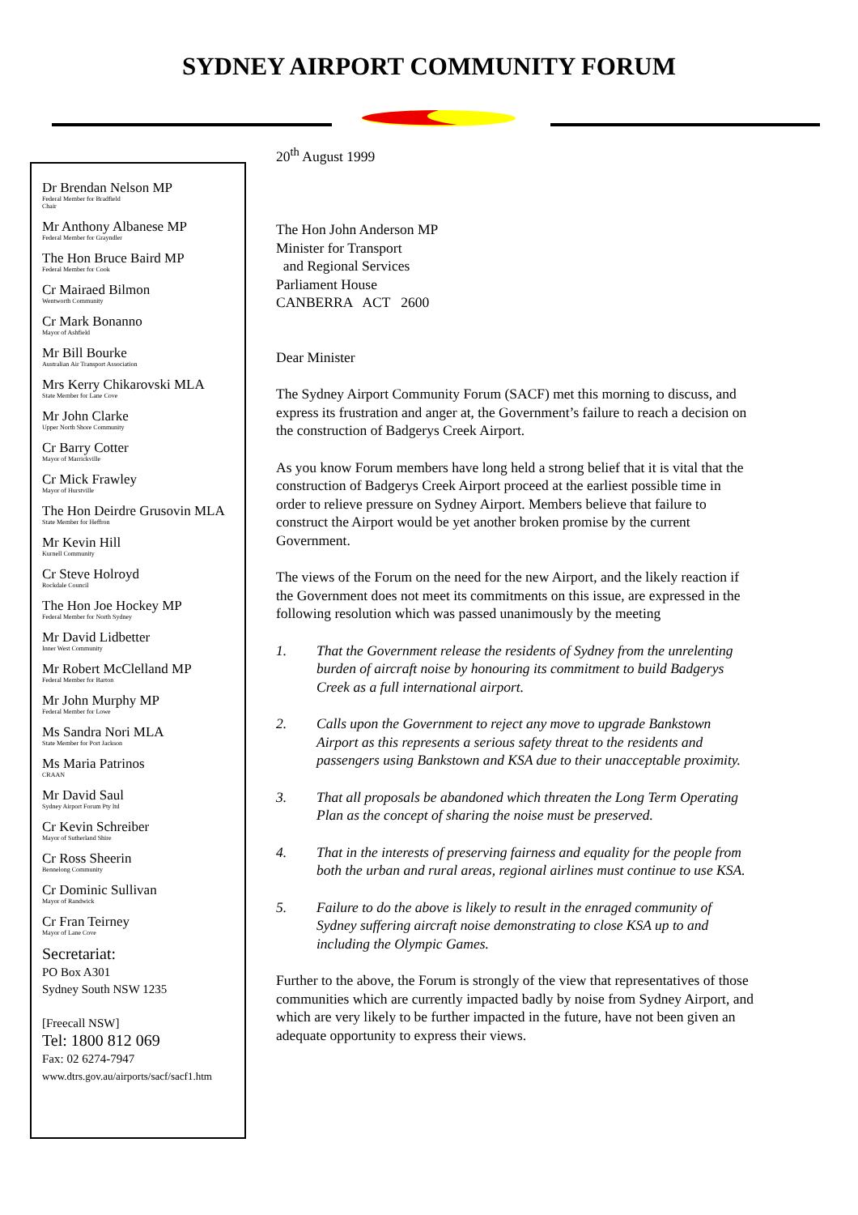SYDNEY AIRPORT COMMUNITY FORUM
Dr Brendan Nelson MP
Federal Member for Bradfield
Chair
Mr Anthony Albanese MP
Federal Member for Grayndler
The Hon Bruce Baird MP
Federal Member for Cook
Cr Mairaed Bilmon
Wentworth Community
Cr Mark Bonanno
Mayor of Ashfield
Mr Bill Bourke
Australian Air Transport Association
Mrs Kerry Chikarovski MLA
State Member for Lane Cove
Mr John Clarke
Upper North Shore Community
Cr Barry Cotter
Mayor of Marrickville
Cr Mick Frawley
Mayor of Hurstville
The Hon Deirdre Grusovin MLA
State Member for Heffron
Mr Kevin Hill
Kurnell Community
Cr Steve Holroyd
Rockdale Council
The Hon Joe Hockey MP
Federal Member for North Sydney
Mr David Lidbetter
Inner West Community
Mr Robert McClelland MP
Federal Member for Barton
Mr John Murphy MP
Federal Member for Lowe
Ms Sandra Nori MLA
State Member for Port Jackson
Ms Maria Patrinos
CRAAN
Mr David Saul
Sydney Airport Forum Pty ltd
Cr Kevin Schreiber
Mayor of Sutherland Shire
Cr Ross Sheerin
Bennelong Community
Cr Dominic Sullivan
Mayor of Randwick
Cr Fran Teirney
Mayor of Lane Cove
Secretariat:
PO Box A301
Sydney South NSW 1235
[Freecall NSW]
Tel: 1800 812 069
Fax: 02 6274-7947
www.dtrs.gov.au/airports/sacf/sacf1.htm
20<sup>th</sup> August 1999
The Hon John Anderson MP
Minister for Transport
and Regional Services
Parliament House
CANBERRA ACT 2600
Dear Minister
The Sydney Airport Community Forum (SACF) met this morning to discuss, and express its frustration and anger at, the Government’s failure to reach a decision on the construction of Badgerys Creek Airport.
As you know Forum members have long held a strong belief that it is vital that the construction of Badgerys Creek Airport proceed at the earliest possible time in order to relieve pressure on Sydney Airport. Members believe that failure to construct the Airport would be yet another broken promise by the current Government.
The views of the Forum on the need for the new Airport, and the likely reaction if the Government does not meet its commitments on this issue, are expressed in the following resolution which was passed unanimously by the meeting
1. That the Government release the residents of Sydney from the unrelenting burden of aircraft noise by honouring its commitment to build Badgerys Creek as a full international airport.
2. Calls upon the Government to reject any move to upgrade Bankstown Airport as this represents a serious safety threat to the residents and passengers using Bankstown and KSA due to their unacceptable proximity.
3. That all proposals be abandoned which threaten the Long Term Operating Plan as the concept of sharing the noise must be preserved.
4. That in the interests of preserving fairness and equality for the people from both the urban and rural areas, regional airlines must continue to use KSA.
5. Failure to do the above is likely to result in the enraged community of Sydney suffering aircraft noise demonstrating to close KSA up to and including the Olympic Games.
Further to the above, the Forum is strongly of the view that representatives of those communities which are currently impacted badly by noise from Sydney Airport, and which are very likely to be further impacted in the future, have not been given an adequate opportunity to express their views.